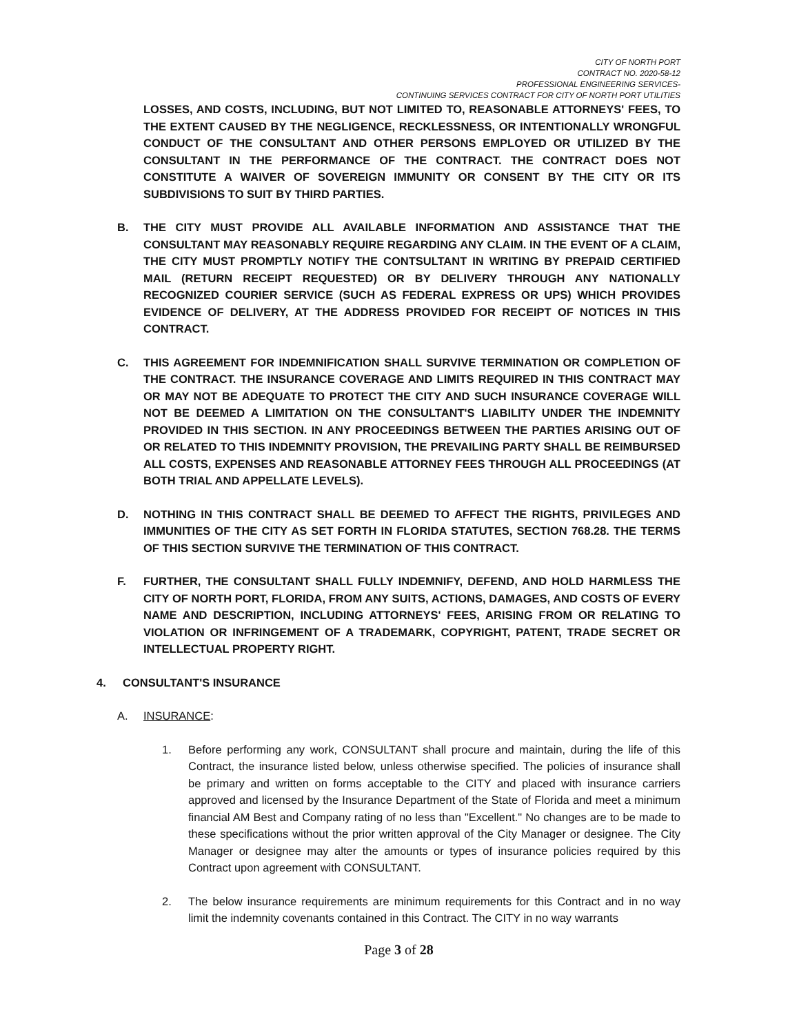CITY OF NORTH PORT
CONTRACT NO. 2020-58-12
PROFESSIONAL ENGINEERING SERVICES-
CONTINUING SERVICES CONTRACT FOR CITY OF NORTH PORT UTILITIES
LOSSES, AND COSTS, INCLUDING, BUT NOT LIMITED TO, REASONABLE ATTORNEYS' FEES, TO THE EXTENT CAUSED BY THE NEGLIGENCE, RECKLESSNESS, OR INTENTIONALLY WRONGFUL CONDUCT OF THE CONSULTANT AND OTHER PERSONS EMPLOYED OR UTILIZED BY THE CONSULTANT IN THE PERFORMANCE OF THE CONTRACT. THE CONTRACT DOES NOT CONSTITUTE A WAIVER OF SOVEREIGN IMMUNITY OR CONSENT BY THE CITY OR ITS SUBDIVISIONS TO SUIT BY THIRD PARTIES.
B. THE CITY MUST PROVIDE ALL AVAILABLE INFORMATION AND ASSISTANCE THAT THE CONSULTANT MAY REASONABLY REQUIRE REGARDING ANY CLAIM. IN THE EVENT OF A CLAIM, THE CITY MUST PROMPTLY NOTIFY THE CONTSULTANT IN WRITING BY PREPAID CERTIFIED MAIL (RETURN RECEIPT REQUESTED) OR BY DELIVERY THROUGH ANY NATIONALLY RECOGNIZED COURIER SERVICE (SUCH AS FEDERAL EXPRESS OR UPS) WHICH PROVIDES EVIDENCE OF DELIVERY, AT THE ADDRESS PROVIDED FOR RECEIPT OF NOTICES IN THIS CONTRACT.
C. THIS AGREEMENT FOR INDEMNIFICATION SHALL SURVIVE TERMINATION OR COMPLETION OF THE CONTRACT. THE INSURANCE COVERAGE AND LIMITS REQUIRED IN THIS CONTRACT MAY OR MAY NOT BE ADEQUATE TO PROTECT THE CITY AND SUCH INSURANCE COVERAGE WILL NOT BE DEEMED A LIMITATION ON THE CONSULTANT'S LIABILITY UNDER THE INDEMNITY PROVIDED IN THIS SECTION. IN ANY PROCEEDINGS BETWEEN THE PARTIES ARISING OUT OF OR RELATED TO THIS INDEMNITY PROVISION, THE PREVAILING PARTY SHALL BE REIMBURSED ALL COSTS, EXPENSES AND REASONABLE ATTORNEY FEES THROUGH ALL PROCEEDINGS (AT BOTH TRIAL AND APPELLATE LEVELS).
D. NOTHING IN THIS CONTRACT SHALL BE DEEMED TO AFFECT THE RIGHTS, PRIVILEGES AND IMMUNITIES OF THE CITY AS SET FORTH IN FLORIDA STATUTES, SECTION 768.28. THE TERMS OF THIS SECTION SURVIVE THE TERMINATION OF THIS CONTRACT.
F. FURTHER, THE CONSULTANT SHALL FULLY INDEMNIFY, DEFEND, AND HOLD HARMLESS THE CITY OF NORTH PORT, FLORIDA, FROM ANY SUITS, ACTIONS, DAMAGES, AND COSTS OF EVERY NAME AND DESCRIPTION, INCLUDING ATTORNEYS' FEES, ARISING FROM OR RELATING TO VIOLATION OR INFRINGEMENT OF A TRADEMARK, COPYRIGHT, PATENT, TRADE SECRET OR INTELLECTUAL PROPERTY RIGHT.
4. CONSULTANT'S INSURANCE
A. INSURANCE:
1. Before performing any work, CONSULTANT shall procure and maintain, during the life of this Contract, the insurance listed below, unless otherwise specified. The policies of insurance shall be primary and written on forms acceptable to the CITY and placed with insurance carriers approved and licensed by the Insurance Department of the State of Florida and meet a minimum financial AM Best and Company rating of no less than "Excellent." No changes are to be made to these specifications without the prior written approval of the City Manager or designee. The City Manager or designee may alter the amounts or types of insurance policies required by this Contract upon agreement with CONSULTANT.
2. The below insurance requirements are minimum requirements for this Contract and in no way limit the indemnity covenants contained in this Contract. The CITY in no way warrants
Page 3 of 28